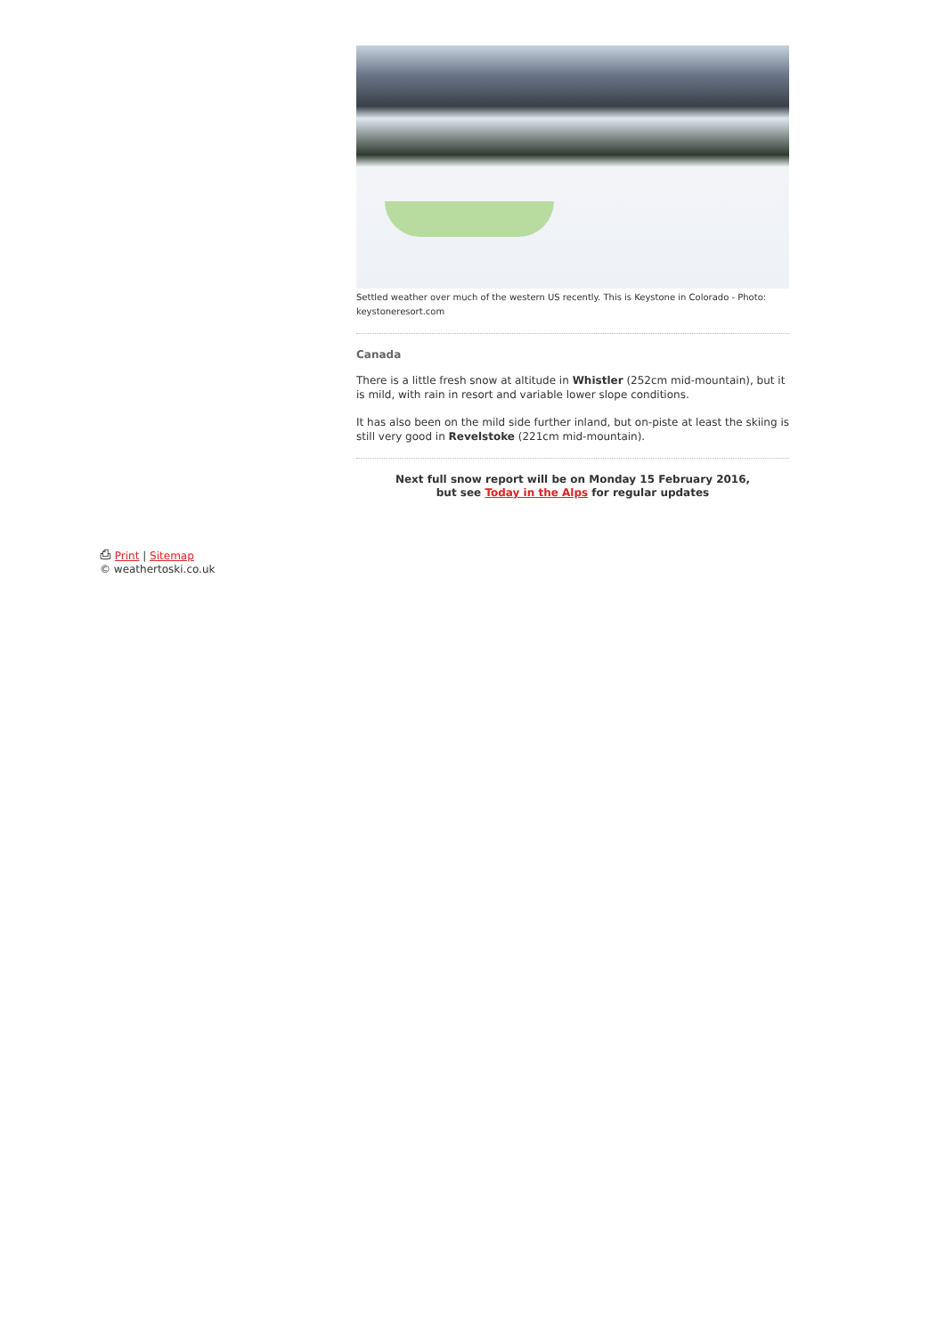Settled weather over much of the western US recently. This is Keystone in Colorado - Photo: keystoneresort.com
Canada
There is a little fresh snow at altitude in Whistler (252cm mid-mountain), but it is mild, with rain in resort and variable lower slope conditions.
It has also been on the mild side further inland, but on-piste at least the skiing is still very good in Revelstoke (221cm mid-mountain).
Next full snow report will be on Monday 15 February 2016,
but see Today in the Alps for regular updates
⎙ Print | Sitemap
© weathertoski.co.uk